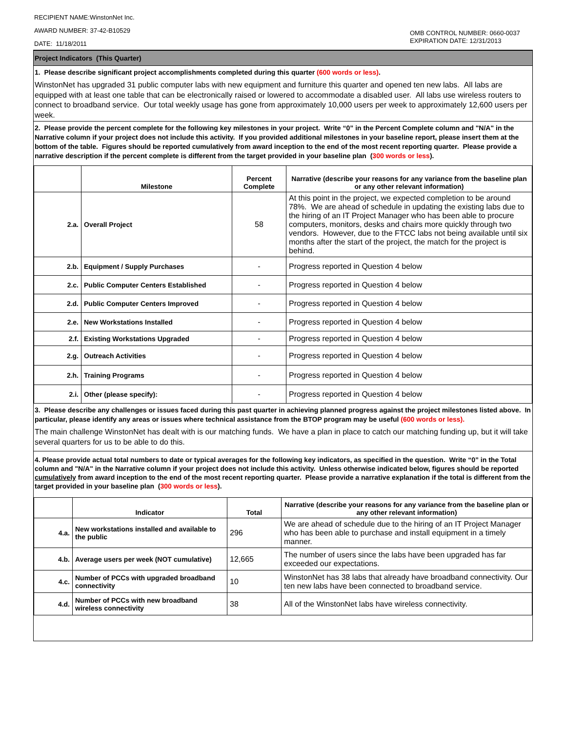RECIPIENT NAME:WinstonNet Inc.
AWARD NUMBER: 37-42-B10529
DATE: 11/18/2011
OMB CONTROL NUMBER: 0660-0037
EXPIRATION DATE: 12/31/2013
Project Indicators (This Quarter)
1. Please describe significant project accomplishments completed during this quarter (600 words or less).
WinstonNet has upgraded 31 public computer labs with new equipment and furniture this quarter and opened ten new labs. All labs are equipped with at least one table that can be electronically raised or lowered to accommodate a disabled user. All labs use wireless routers to connect to broadband service. Our total weekly usage has gone from approximately 10,000 users per week to approximately 12,600 users per week.
2. Please provide the percent complete for the following key milestones in your project. Write “0” in the Percent Complete column and "N/A" in the Narrative column if your project does not include this activity. If you provided additional milestones in your baseline report, please insert them at the bottom of the table. Figures should be reported cumulatively from award inception to the end of the most recent reporting quarter. Please provide a narrative description if the percent complete is different from the target provided in your baseline plan (300 words or less).
| | Milestone | Percent Complete | Narrative (describe your reasons for any variance from the baseline plan or any other relevant information) |
| --- | --- | --- | --- |
| 2.a. | Overall Project | 58 | At this point in the project, we expected completion to be around 78%. We are ahead of schedule in updating the existing labs due to the hiring of an IT Project Manager who has been able to procure computers, monitors, desks and chairs more quickly through two vendors. However, due to the FTCC labs not being available until six months after the start of the project, the match for the project is behind. |
| 2.b. | Equipment / Supply Purchases | - | Progress reported in Question 4 below |
| 2.c. | Public Computer Centers Established | - | Progress reported in Question 4 below |
| 2.d. | Public Computer Centers Improved | - | Progress reported in Question 4 below |
| 2.e. | New Workstations Installed | - | Progress reported in Question 4 below |
| 2.f. | Existing Workstations Upgraded | - | Progress reported in Question 4 below |
| 2.g. | Outreach Activities | - | Progress reported in Question 4 below |
| 2.h. | Training Programs | - | Progress reported in Question 4 below |
| 2.i. | Other (please specify): | - | Progress reported in Question 4 below |
3. Please describe any challenges or issues faced during this past quarter in achieving planned progress against the project milestones listed above. In particular, please identify any areas or issues where technical assistance from the BTOP program may be useful (600 words or less).
The main challenge WinstonNet has dealt with is our matching funds. We have a plan in place to catch our matching funding up, but it will take several quarters for us to be able to do this.
4. Please provide actual total numbers to date or typical averages for the following key indicators, as specified in the question. Write “0” in the Total column and "N/A" in the Narrative column if your project does not include this activity. Unless otherwise indicated below, figures should be reported cumulatively from award inception to the end of the most recent reporting quarter. Please provide a narrative explanation if the total is different from the target provided in your baseline plan (300 words or less).
| | Indicator | Total | Narrative (describe your reasons for any variance from the baseline plan or any other relevant information) |
| --- | --- | --- | --- |
| 4.a. | New workstations installed and available to the public | 296 | We are ahead of schedule due to the hiring of an IT Project Manager who has been able to purchase and install equipment in a timely manner. |
| 4.b. | Average users per week (NOT cumulative) | 12,665 | The number of users since the labs have been upgraded has far exceeded our expectations. |
| 4.c. | Number of PCCs with upgraded broadband connectivity | 10 | WinstonNet has 38 labs that already have broadband connectivity. Our ten new labs have been connected to broadband service. |
| 4.d. | Number of PCCs with new broadband wireless connectivity | 38 | All of the WinstonNet labs have wireless connectivity. |